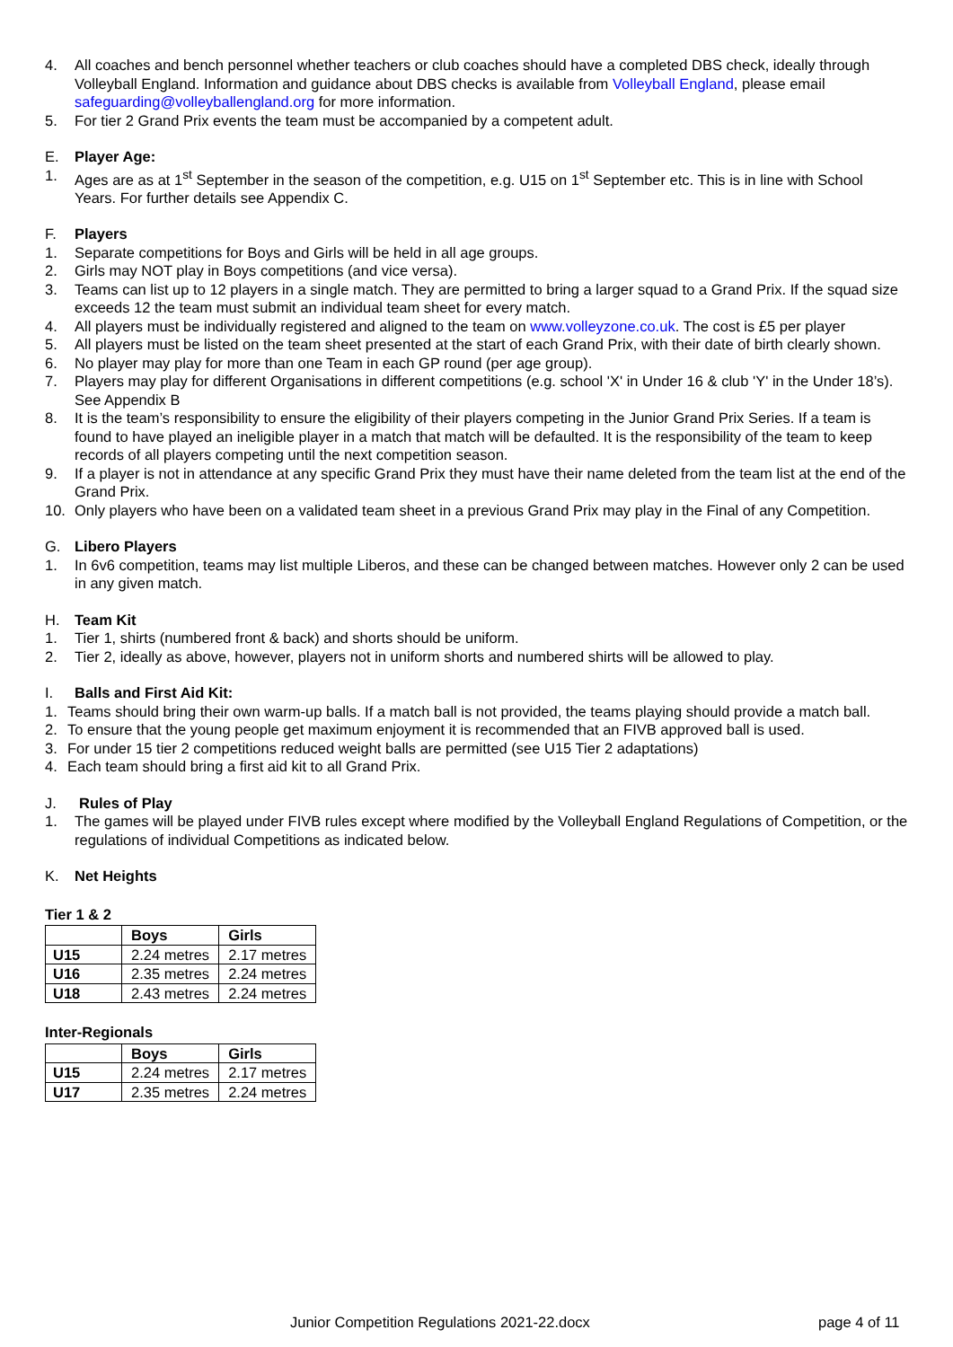4. All coaches and bench personnel whether teachers or club coaches should have a completed DBS check, ideally through Volleyball England. Information and guidance about DBS checks is available from Volleyball England, please email safeguarding@volleyballengland.org for more information.
5. For tier 2 Grand Prix events the team must be accompanied by a competent adult.
E. Player Age:
1. Ages are as at 1<sup>st</sup> September in the season of the competition, e.g. U15 on 1<sup>st</sup> September etc. This is in line with School Years. For further details see Appendix C.
F. Players
1. Separate competitions for Boys and Girls will be held in all age groups.
2. Girls may NOT play in Boys competitions (and vice versa).
3. Teams can list up to 12 players in a single match. They are permitted to bring a larger squad to a Grand Prix. If the squad size exceeds 12 the team must submit an individual team sheet for every match.
4. All players must be individually registered and aligned to the team on www.volleyzone.co.uk. The cost is £5 per player
5. All players must be listed on the team sheet presented at the start of each Grand Prix, with their date of birth clearly shown.
6. No player may play for more than one Team in each GP round (per age group).
7. Players may play for different Organisations in different competitions (e.g. school 'X' in Under 16 & club 'Y' in the Under 18’s). See Appendix B
8. It is the team’s responsibility to ensure the eligibility of their players competing in the Junior Grand Prix Series. If a team is found to have played an ineligible player in a match that match will be defaulted. It is the responsibility of the team to keep records of all players competing until the next competition season.
9. If a player is not in attendance at any specific Grand Prix they must have their name deleted from the team list at the end of the Grand Prix.
10. Only players who have been on a validated team sheet in a previous Grand Prix may play in the Final of any Competition.
G. Libero Players
1. In 6v6 competition, teams may list multiple Liberos, and these can be changed between matches. However only 2 can be used in any given match.
H. Team Kit
1. Tier 1, shirts (numbered front & back) and shorts should be uniform.
2. Tier 2, ideally as above, however, players not in uniform shorts and numbered shirts will be allowed to play.
I. Balls and First Aid Kit:
1. Teams should bring their own warm-up balls. If a match ball is not provided, the teams playing should provide a match ball.
2. To ensure that the young people get maximum enjoyment it is recommended that an FIVB approved ball is used.
3. For under 15 tier 2 competitions reduced weight balls are permitted (see U15 Tier 2 adaptations)
4. Each team should bring a first aid kit to all Grand Prix.
J. Rules of Play
1. The games will be played under FIVB rules except where modified by the Volleyball England Regulations of Competition, or the regulations of individual Competitions as indicated below.
K. Net Heights
Tier 1 & 2
| | Boys | Girls |
| --- | --- | --- |
| U15 | 2.24 metres | 2.17 metres |
| U16 | 2.35 metres | 2.24 metres |
| U18 | 2.43 metres | 2.24 metres |
Inter-Regionals
| | Boys | Girls |
| --- | --- | --- |
| U15 | 2.24 metres | 2.17 metres |
| U17 | 2.35 metres | 2.24 metres |
Junior Competition Regulations 2021-22.docx page 4 of 11